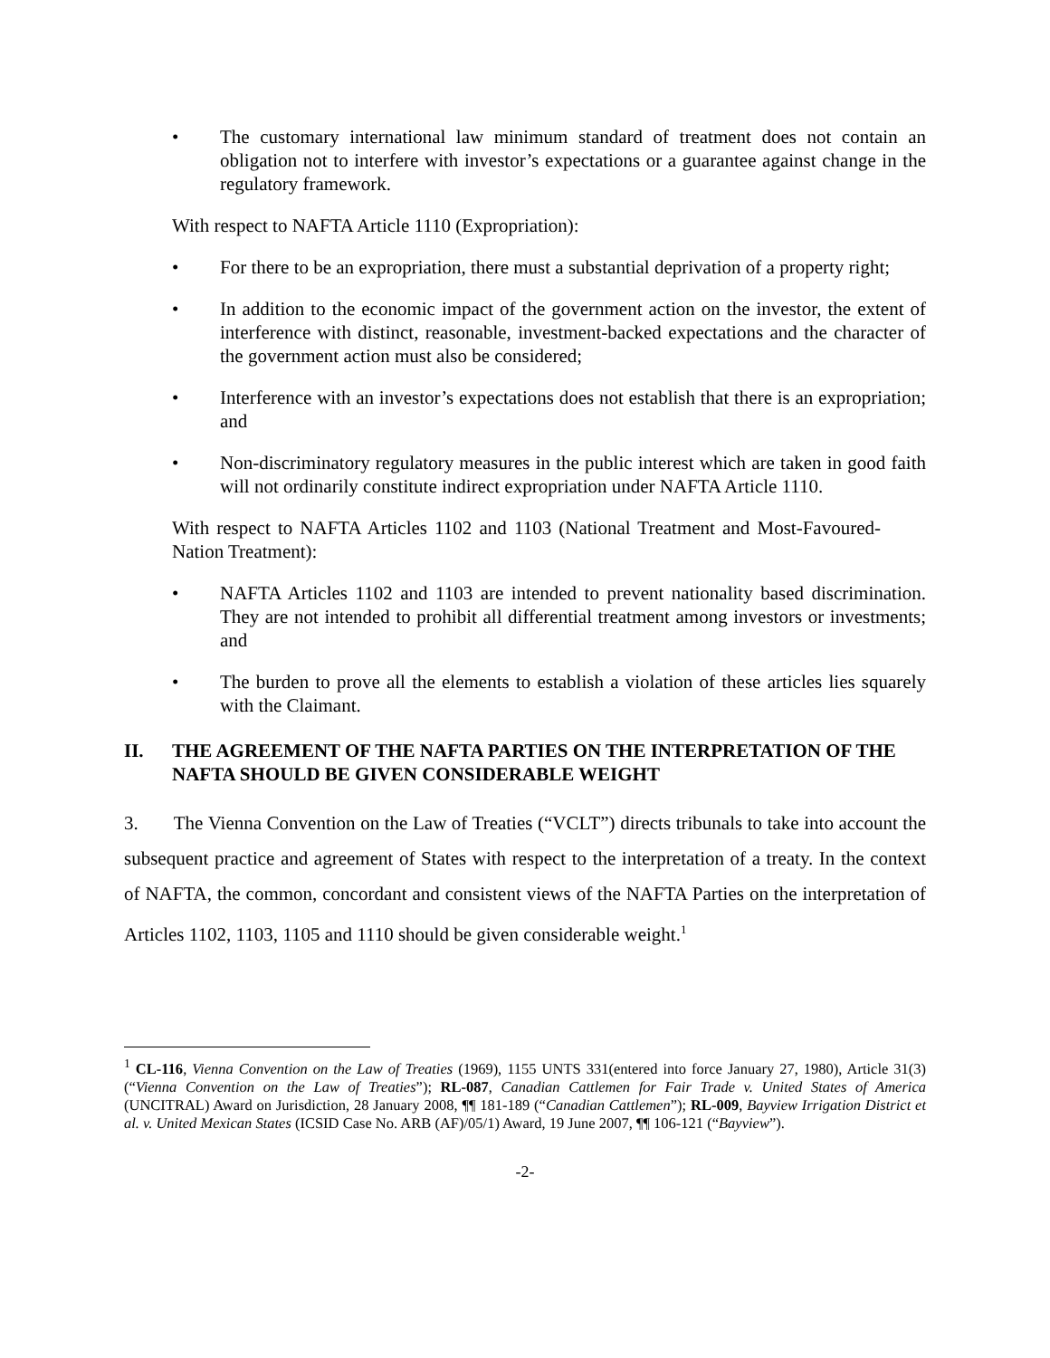• The customary international law minimum standard of treatment does not contain an obligation not to interfere with investor’s expectations or a guarantee against change in the regulatory framework.
With respect to NAFTA Article 1110 (Expropriation):
• For there to be an expropriation, there must a substantial deprivation of a property right;
• In addition to the economic impact of the government action on the investor, the extent of interference with distinct, reasonable, investment-backed expectations and the character of the government action must also be considered;
• Interference with an investor’s expectations does not establish that there is an expropriation; and
• Non-discriminatory regulatory measures in the public interest which are taken in good faith will not ordinarily constitute indirect expropriation under NAFTA Article 1110.
With respect to NAFTA Articles 1102 and 1103 (National Treatment and Most-Favoured-Nation Treatment):
• NAFTA Articles 1102 and 1103 are intended to prevent nationality based discrimination. They are not intended to prohibit all differential treatment among investors or investments; and
• The burden to prove all the elements to establish a violation of these articles lies squarely with the Claimant.
II. THE AGREEMENT OF THE NAFTA PARTIES ON THE INTERPRETATION OF THE NAFTA SHOULD BE GIVEN CONSIDERABLE WEIGHT
3. The Vienna Convention on the Law of Treaties (“VCLT”) directs tribunals to take into account the subsequent practice and agreement of States with respect to the interpretation of a treaty. In the context of NAFTA, the common, concordant and consistent views of the NAFTA Parties on the interpretation of Articles 1102, 1103, 1105 and 1110 should be given considerable weight.<sup>1</sup>
<sup>1</sup> CL-116, Vienna Convention on the Law of Treaties (1969), 1155 UNTS 331(entered into force January 27, 1980), Article 31(3) (“Vienna Convention on the Law of Treaties”); RL-087, Canadian Cattlemen for Fair Trade v. United States of America (UNCITRAL) Award on Jurisdiction, 28 January 2008, ¶¶ 181-189 (“Canadian Cattlemen”); RL-009, Bayview Irrigation District et al. v. United Mexican States (ICSID Case No. ARB (AF)/05/1) Award, 19 June 2007, ¶¶ 106-121 (“Bayview”).
-2-